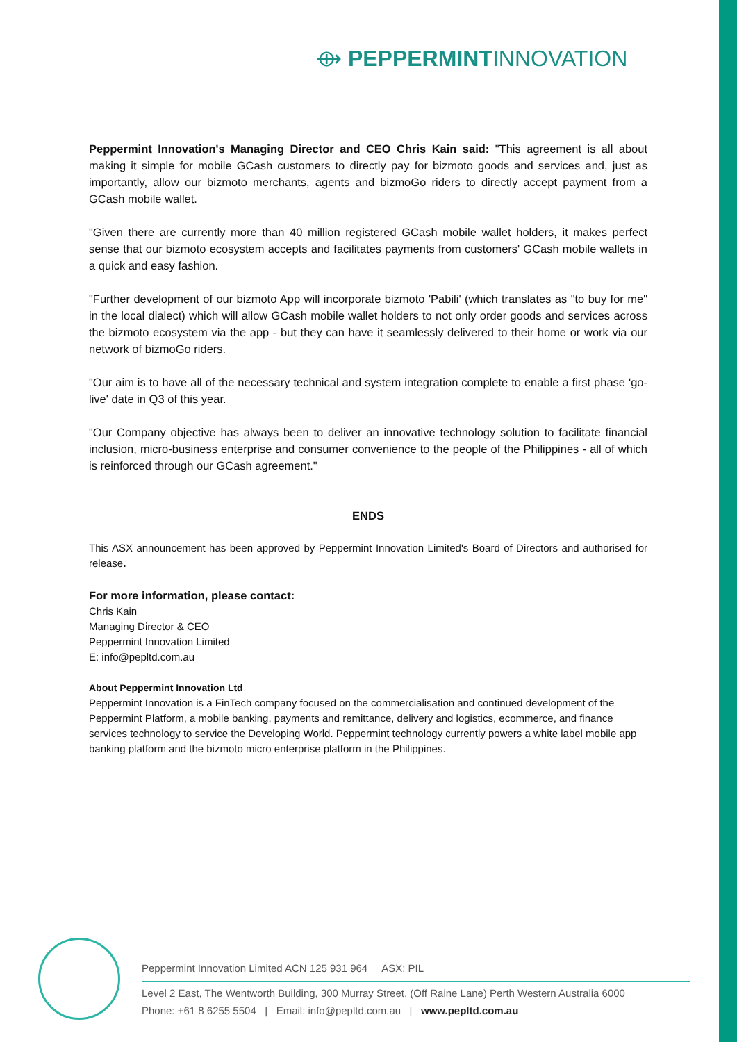⟴ PEPPERMINTINNOVATION
Peppermint Innovation's Managing Director and CEO Chris Kain said: "This agreement is all about making it simple for mobile GCash customers to directly pay for bizmoto goods and services and, just as importantly, allow our bizmoto merchants, agents and bizmoGo riders to directly accept payment from a GCash mobile wallet.
"Given there are currently more than 40 million registered GCash mobile wallet holders, it makes perfect sense that our bizmoto ecosystem accepts and facilitates payments from customers' GCash mobile wallets in a quick and easy fashion.
"Further development of our bizmoto App will incorporate bizmoto 'Pabili' (which translates as "to buy for me" in the local dialect) which will allow GCash mobile wallet holders to not only order goods and services across the bizmoto ecosystem via the app - but they can have it seamlessly delivered to their home or work via our network of bizmoGo riders.
"Our aim is to have all of the necessary technical and system integration complete to enable a first phase 'go-live' date in Q3 of this year.
"Our Company objective has always been to deliver an innovative technology solution to facilitate financial inclusion, micro-business enterprise and consumer convenience to the people of the Philippines - all of which is reinforced through our GCash agreement."
ENDS
This ASX announcement has been approved by Peppermint Innovation Limited's Board of Directors and authorised for release.
For more information, please contact:
Chris Kain
Managing Director & CEO
Peppermint Innovation Limited
E: info@pepltd.com.au
About Peppermint Innovation Ltd
Peppermint Innovation is a FinTech company focused on the commercialisation and continued development of the Peppermint Platform, a mobile banking, payments and remittance, delivery and logistics, ecommerce, and finance services technology to service the Developing World. Peppermint technology currently powers a white label mobile app banking platform and the bizmoto micro enterprise platform in the Philippines.
Peppermint Innovation Limited ACN 125 931 964 ASX: PIL
Level 2 East, The Wentworth Building, 300 Murray Street, (Off Raine Lane) Perth Western Australia 6000
Phone: +61 8 6255 5504 | Email: info@pepltd.com.au | www.pepltd.com.au